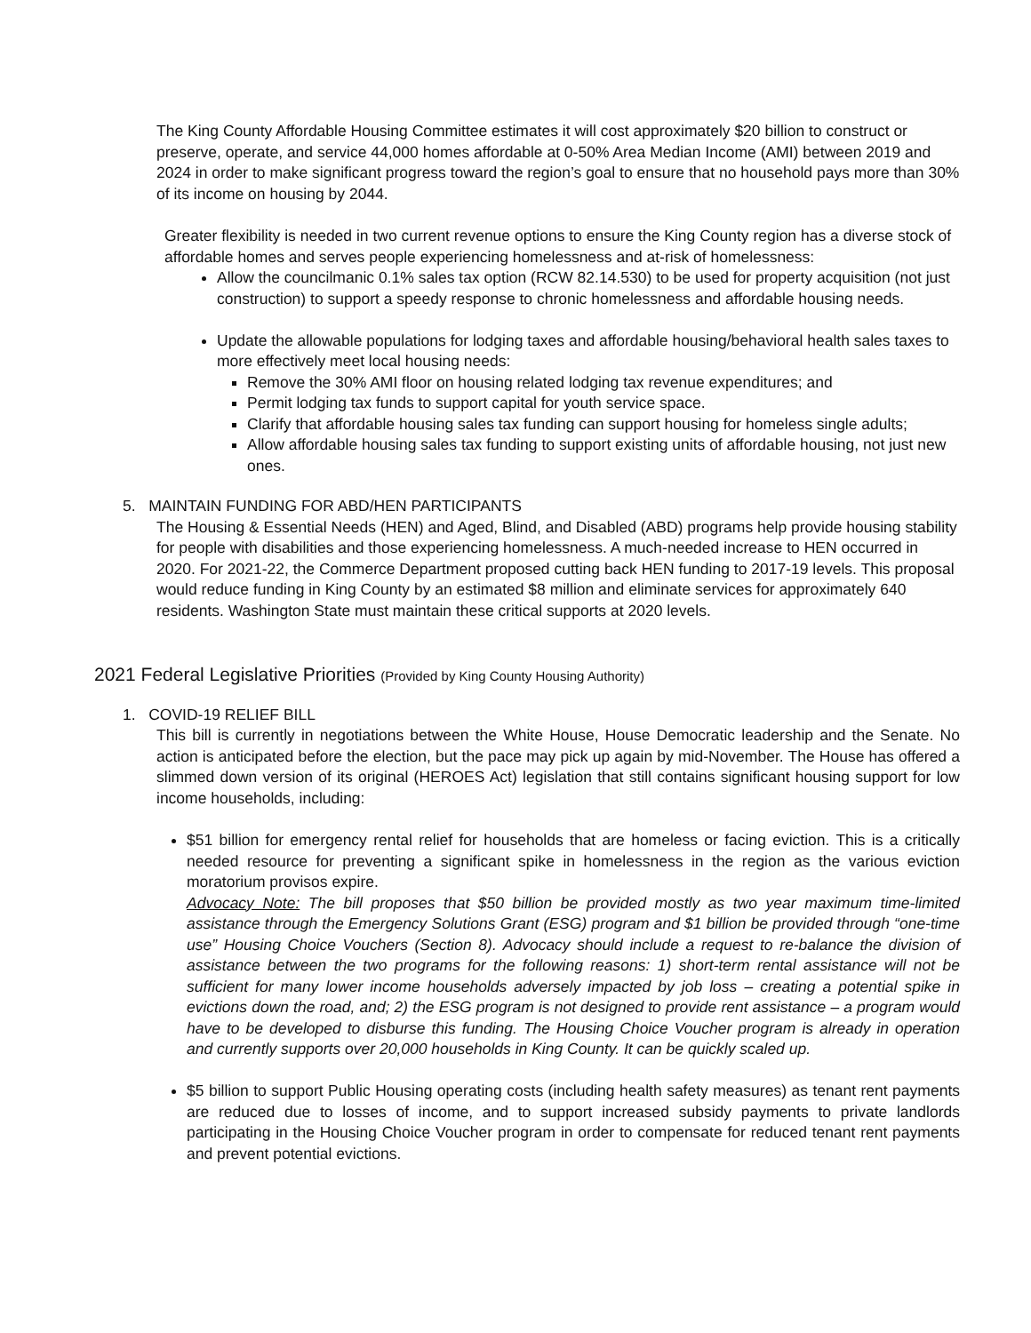The King County Affordable Housing Committee estimates it will cost approximately $20 billion to construct or preserve, operate, and service 44,000 homes affordable at 0-50% Area Median Income (AMI) between 2019 and 2024 in order to make significant progress toward the region’s goal to ensure that no household pays more than 30% of its income on housing by 2044.
Greater flexibility is needed in two current revenue options to ensure the King County region has a diverse stock of affordable homes and serves people experiencing homelessness and at-risk of homelessness:
Allow the councilmanic 0.1% sales tax option (RCW 82.14.530) to be used for property acquisition (not just construction) to support a speedy response to chronic homelessness and affordable housing needs.
Update the allowable populations for lodging taxes and affordable housing/behavioral health sales taxes to more effectively meet local housing needs:
Remove the 30% AMI floor on housing related lodging tax revenue expenditures; and
Permit lodging tax funds to support capital for youth service space.
Clarify that affordable housing sales tax funding can support housing for homeless single adults;
Allow affordable housing sales tax funding to support existing units of affordable housing, not just new ones.
5. MAINTAIN FUNDING FOR ABD/HEN PARTICIPANTS
The Housing & Essential Needs (HEN) and Aged, Blind, and Disabled (ABD) programs help provide housing stability for people with disabilities and those experiencing homelessness. A much-needed increase to HEN occurred in 2020. For 2021-22, the Commerce Department proposed cutting back HEN funding to 2017-19 levels. This proposal would reduce funding in King County by an estimated $8 million and eliminate services for approximately 640 residents. Washington State must maintain these critical supports at 2020 levels.
2021 Federal Legislative Priorities (Provided by King County Housing Authority)
1. COVID-19 RELIEF BILL
This bill is currently in negotiations between the White House, House Democratic leadership and the Senate. No action is anticipated before the election, but the pace may pick up again by mid-November. The House has offered a slimmed down version of its original (HEROES Act) legislation that still contains significant housing support for low income households, including:
$51 billion for emergency rental relief for households that are homeless or facing eviction. This is a critically needed resource for preventing a significant spike in homelessness in the region as the various eviction moratorium provisos expire.
Advocacy Note: The bill proposes that $50 billion be provided mostly as two year maximum time-limited assistance through the Emergency Solutions Grant (ESG) program and $1 billion be provided through “one-time use” Housing Choice Vouchers (Section 8). Advocacy should include a request to re-balance the division of assistance between the two programs for the following reasons: 1) short-term rental assistance will not be sufficient for many lower income households adversely impacted by job loss – creating a potential spike in evictions down the road, and; 2) the ESG program is not designed to provide rent assistance – a program would have to be developed to disburse this funding. The Housing Choice Voucher program is already in operation and currently supports over 20,000 households in King County. It can be quickly scaled up.
$5 billion to support Public Housing operating costs (including health safety measures) as tenant rent payments are reduced due to losses of income, and to support increased subsidy payments to private landlords participating in the Housing Choice Voucher program in order to compensate for reduced tenant rent payments and prevent potential evictions.